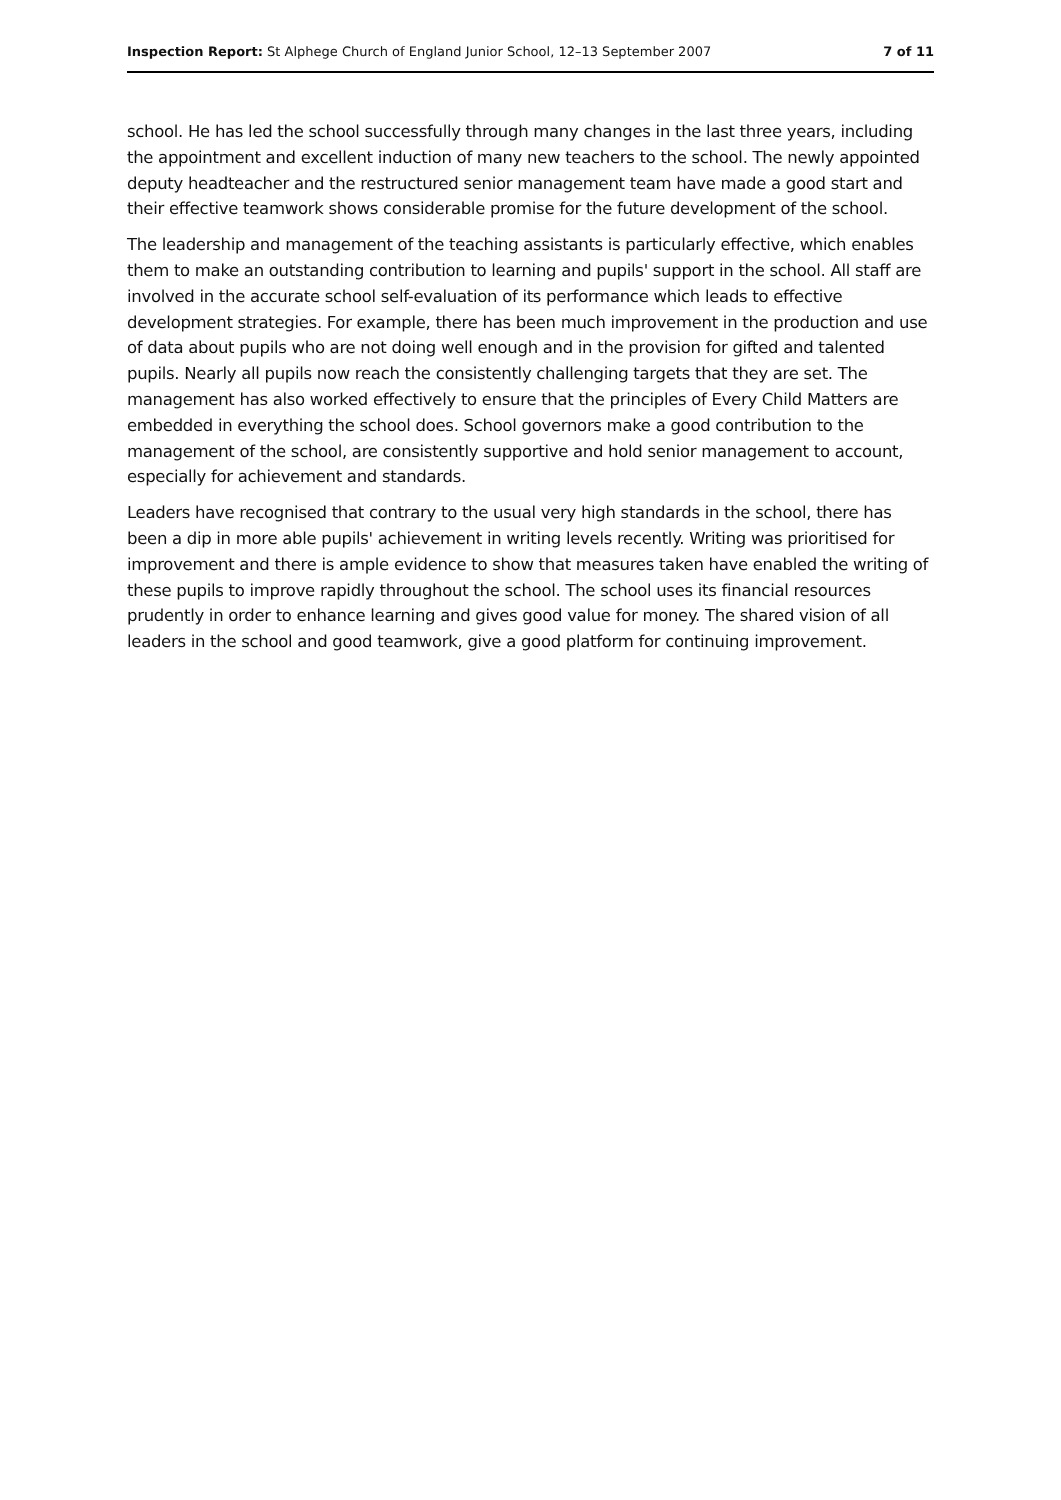Inspection Report: St Alphege Church of England Junior School, 12–13 September 2007 7 of 11
school. He has led the school successfully through many changes in the last three years, including the appointment and excellent induction of many new teachers to the school. The newly appointed deputy headteacher and the restructured senior management team have made a good start and their effective teamwork shows considerable promise for the future development of the school.
The leadership and management of the teaching assistants is particularly effective, which enables them to make an outstanding contribution to learning and pupils' support in the school. All staff are involved in the accurate school self-evaluation of its performance which leads to effective development strategies. For example, there has been much improvement in the production and use of data about pupils who are not doing well enough and in the provision for gifted and talented pupils. Nearly all pupils now reach the consistently challenging targets that they are set. The management has also worked effectively to ensure that the principles of Every Child Matters are embedded in everything the school does. School governors make a good contribution to the management of the school, are consistently supportive and hold senior management to account, especially for achievement and standards.
Leaders have recognised that contrary to the usual very high standards in the school, there has been a dip in more able pupils' achievement in writing levels recently. Writing was prioritised for improvement and there is ample evidence to show that measures taken have enabled the writing of these pupils to improve rapidly throughout the school. The school uses its financial resources prudently in order to enhance learning and gives good value for money. The shared vision of all leaders in the school and good teamwork, give a good platform for continuing improvement.